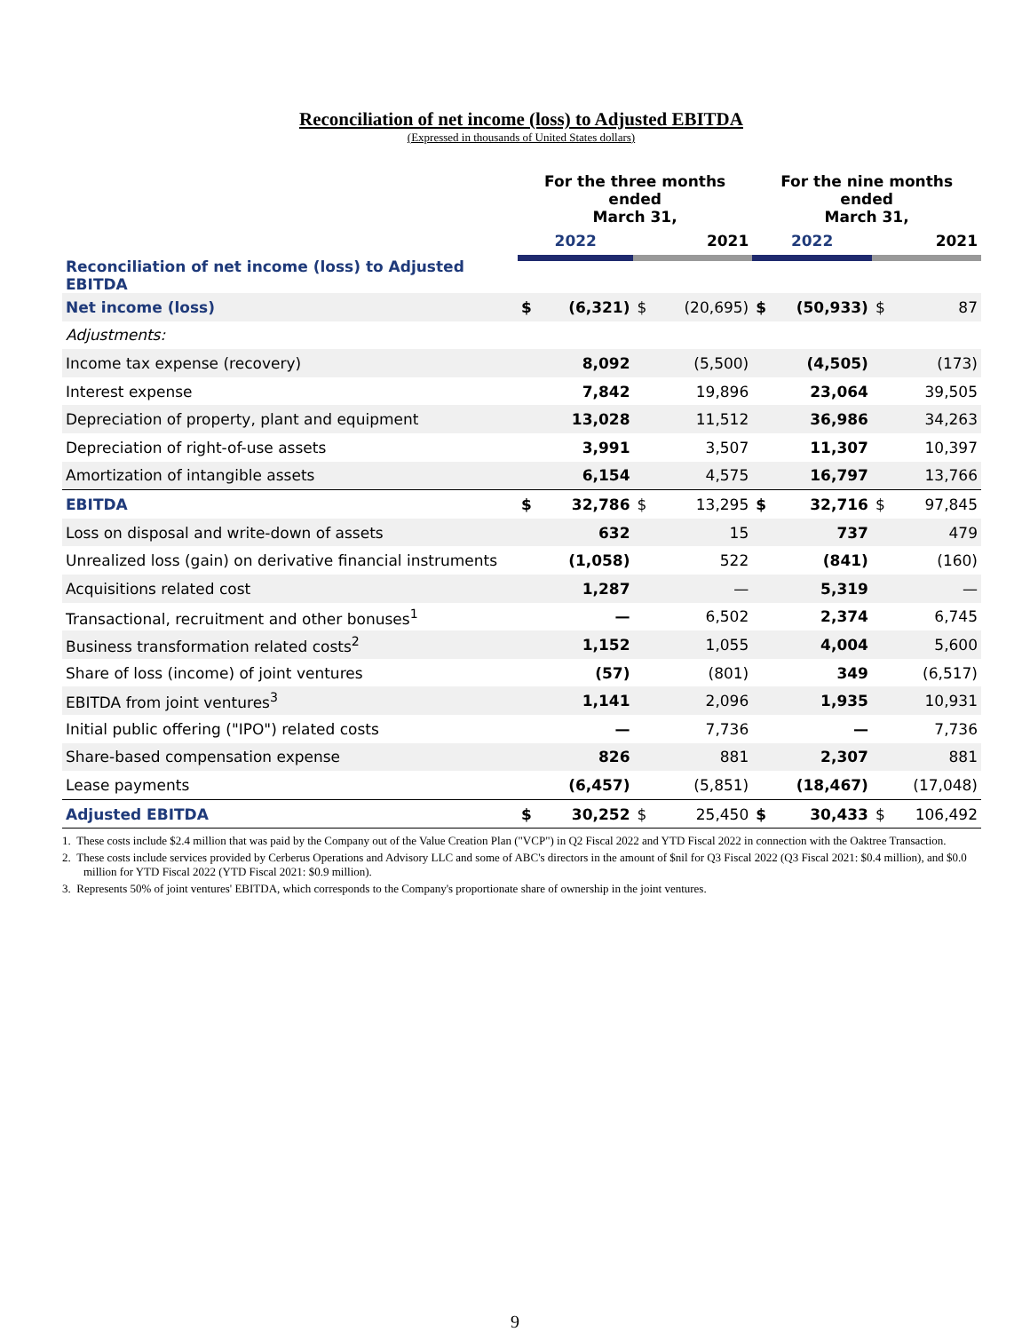Reconciliation of net income (loss) to Adjusted EBITDA
(Expressed in thousands of United States dollars)
| | For the three months ended March 31, | | | | For the nine months ended March 31, | | | |
| | 2022 | | 2021 | | 2022 | | 2021 | |
| Reconciliation of net income (loss) to Adjusted EBITDA | | | | | | | | |
| Net income (loss) | $ | (6,321) | $ | (20,695) | $ | (50,933) | $ | 87 |
| Adjustments: | | | | | | | | |
| Income tax expense (recovery) | | 8,092 | | (5,500) | | (4,505) | | (173) |
| Interest expense | | 7,842 | | 19,896 | | 23,064 | | 39,505 |
| Depreciation of property, plant and equipment | | 13,028 | | 11,512 | | 36,986 | | 34,263 |
| Depreciation of right-of-use assets | | 3,991 | | 3,507 | | 11,307 | | 10,397 |
| Amortization of intangible assets | | 6,154 | | 4,575 | | 16,797 | | 13,766 |
| EBITDA | $ | 32,786 | $ | 13,295 | $ | 32,716 | $ | 97,845 |
| Loss on disposal and write-down of assets | | 632 | | 15 | | 737 | | 479 |
| Unrealized loss (gain) on derivative financial instruments | | (1,058) | | 522 | | (841) | | (160) |
| Acquisitions related cost | | 1,287 | | — | | 5,319 | | — |
| Transactional, recruitment and other bonuses<sup>1</sup> | | — | | 6,502 | | 2,374 | | 6,745 |
| Business transformation related costs<sup>2</sup> | | 1,152 | | 1,055 | | 4,004 | | 5,600 |
| Share of loss (income) of joint ventures | | (57) | | (801) | | 349 | | (6,517) |
| EBITDA from joint ventures<sup>3</sup> | | 1,141 | | 2,096 | | 1,935 | | 10,931 |
| Initial public offering ("IPO") related costs | | — | | 7,736 | | — | | 7,736 |
| Share-based compensation expense | | 826 | | 881 | | 2,307 | | 881 |
| Lease payments | | (6,457) | | (5,851) | | (18,467) | | (17,048) |
| Adjusted EBITDA | $ | 30,252 | $ | 25,450 | $ | 30,433 | $ | 106,492 |
1. These costs include $2.4 million that was paid by the Company out of the Value Creation Plan ("VCP") in Q2 Fiscal 2022 and YTD Fiscal 2022 in connection with the Oaktree Transaction.
2. These costs include services provided by Cerberus Operations and Advisory LLC and some of ABC's directors in the amount of $nil for Q3 Fiscal 2022 (Q3 Fiscal 2021: $0.4 million), and $0.0 million for YTD Fiscal 2022 (YTD Fiscal 2021: $0.9 million).
3. Represents 50% of joint ventures' EBITDA, which corresponds to the Company's proportionate share of ownership in the joint ventures.
9